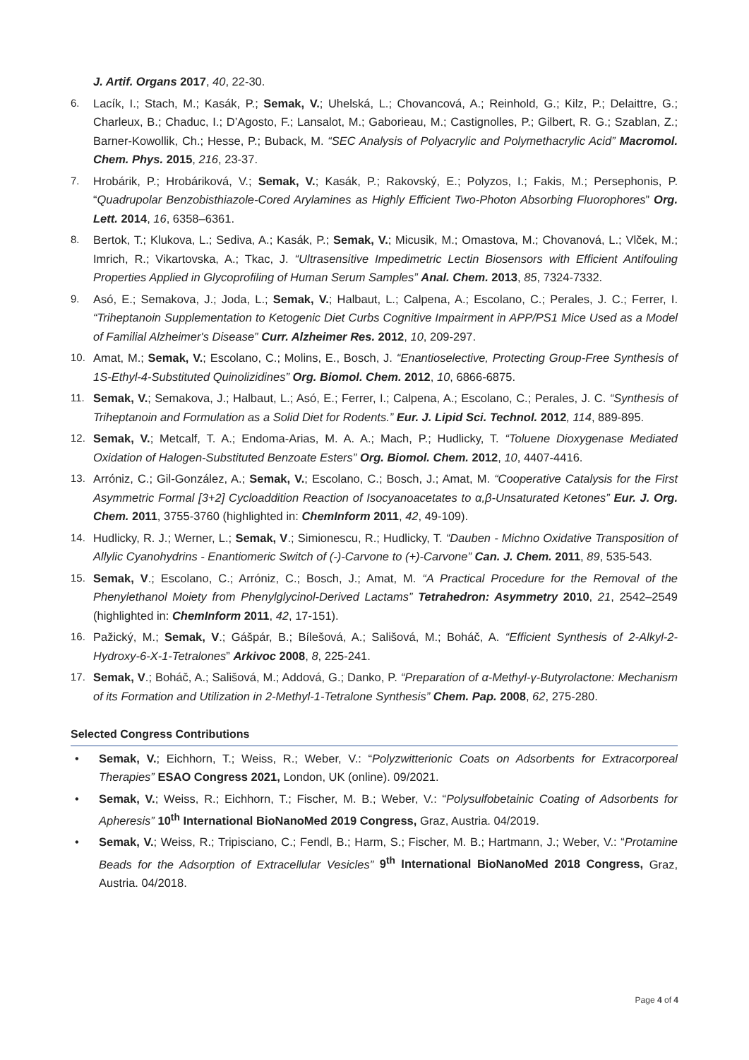J. Artif. Organs 2017, 40, 22-30.
6. Lacík, I.; Stach, M.; Kasák, P.; Semak, V.; Uhelská, L.; Chovancová, A.; Reinhold, G.; Kilz, P.; Delaittre, G.; Charleux, B.; Chaduc, I.; D’Agosto, F.; Lansalot, M.; Gaborieau, M.; Castignolles, P.; Gilbert, R. G.; Szablan, Z.; Barner-Kowollik, Ch.; Hesse, P.; Buback, M. “SEC Analysis of Polyacrylic and Polymethacrylic Acid” Macromol. Chem. Phys. 2015, 216, 23-37.
7. Hrobárik, P.; Hrobáriková, V.; Semak, V.; Kasák, P.; Rakovský, E.; Polyzos, I.; Fakis, M.; Persephonis, P. “Quadrupolar Benzobisthiazole-Cored Arylamines as Highly Efficient Two-Photon Absorbing Fluorophores” Org. Lett. 2014, 16, 6358–6361.
8. Bertok, T.; Klukova, L.; Sediva, A.; Kasák, P.; Semak, V.; Micusik, M.; Omastova, M.; Chovanová, L.; Vlček, M.; Imrich, R.; Vikartovska, A.; Tkac, J. “Ultrasensitive Impedimetric Lectin Biosensors with Efficient Antifouling Properties Applied in Glycoprofiling of Human Serum Samples” Anal. Chem. 2013, 85, 7324-7332.
9. Asó, E.; Semakova, J.; Joda, L.; Semak, V.; Halbaut, L.; Calpena, A.; Escolano, C.; Perales, J. C.; Ferrer, I. “Triheptanoin Supplementation to Ketogenic Diet Curbs Cognitive Impairment in APP/PS1 Mice Used as a Model of Familial Alzheimer's Disease” Curr. Alzheimer Res. 2012, 10, 209-297.
10. Amat, M.; Semak, V.; Escolano, C.; Molins, E., Bosch, J. “Enantioselective, Protecting Group-Free Synthesis of 1S-Ethyl-4-Substituted Quinolizidines” Org. Biomol. Chem. 2012, 10, 6866-6875.
11. Semak, V.; Semakova, J.; Halbaut, L.; Asó, E.; Ferrer, I.; Calpena, A.; Escolano, C.; Perales, J. C. “Synthesis of Triheptanoin and Formulation as a Solid Diet for Rodents.” Eur. J. Lipid Sci. Technol. 2012, 114, 889-895.
12. Semak, V.; Metcalf, T. A.; Endoma-Arias, M. A. A.; Mach, P.; Hudlicky, T. “Toluene Dioxygenase Mediated Oxidation of Halogen-Substituted Benzoate Esters” Org. Biomol. Chem. 2012, 10, 4407-4416.
13. Arróniz, C.; Gil-González, A.; Semak, V.; Escolano, C.; Bosch, J.; Amat, M. “Cooperative Catalysis for the First Asymmetric Formal [3+2] Cycloaddition Reaction of Isocyanoacetates to α,β-Unsaturated Ketones” Eur. J. Org. Chem. 2011, 3755-3760 (highlighted in: ChemInform 2011, 42, 49-109).
14. Hudlicky, R. J.; Werner, L.; Semak, V.; Simionescu, R.; Hudlicky, T. “Dauben - Michno Oxidative Transposition of Allylic Cyanohydrins - Enantiomeric Switch of (-)-Carvone to (+)-Carvone” Can. J. Chem. 2011, 89, 535-543.
15. Semak, V.; Escolano, C.; Arróniz, C.; Bosch, J.; Amat, M. “A Practical Procedure for the Removal of the Phenylethanol Moiety from Phenylglycinol-Derived Lactams” Tetrahedron: Asymmetry 2010, 21, 2542–2549 (highlighted in: ChemInform 2011, 42, 17-151).
16. Pažický, M.; Semak, V.; Gášpár, B.; Bílešová, A.; Sališová, M.; Boháč, A. “Efficient Synthesis of 2-Alkyl-2-Hydroxy-6-X-1-Tetralones” Arkivoc 2008, 8, 225-241.
17. Semak, V.; Boháč, A.; Sališová, M.; Addová, G.; Danko, P. “Preparation of α-Methyl-γ-Butyrolactone: Mechanism of its Formation and Utilization in 2-Methyl-1-Tetralone Synthesis” Chem. Pap. 2008, 62, 275-280.
Selected Congress Contributions
• Semak, V.; Eichhorn, T.; Weiss, R.; Weber, V.: “Polyzwitterionic Coats on Adsorbents for Extracorporeal Therapies” ESAO Congress 2021, London, UK (online). 09/2021.
• Semak, V.; Weiss, R.; Eichhorn, T.; Fischer, M. B.; Weber, V.: “Polysulfobetainic Coating of Adsorbents for Apheresis” 10<sup>th</sup> International BioNanoMed 2019 Congress, Graz, Austria. 04/2019.
• Semak, V.; Weiss, R.; Tripisciano, C.; Fendl, B.; Harm, S.; Fischer, M. B.; Hartmann, J.; Weber, V.: “Protamine Beads for the Adsorption of Extracellular Vesicles” 9<sup>th</sup> International BioNanoMed 2018 Congress, Graz, Austria. 04/2018.
Page 4 of 4